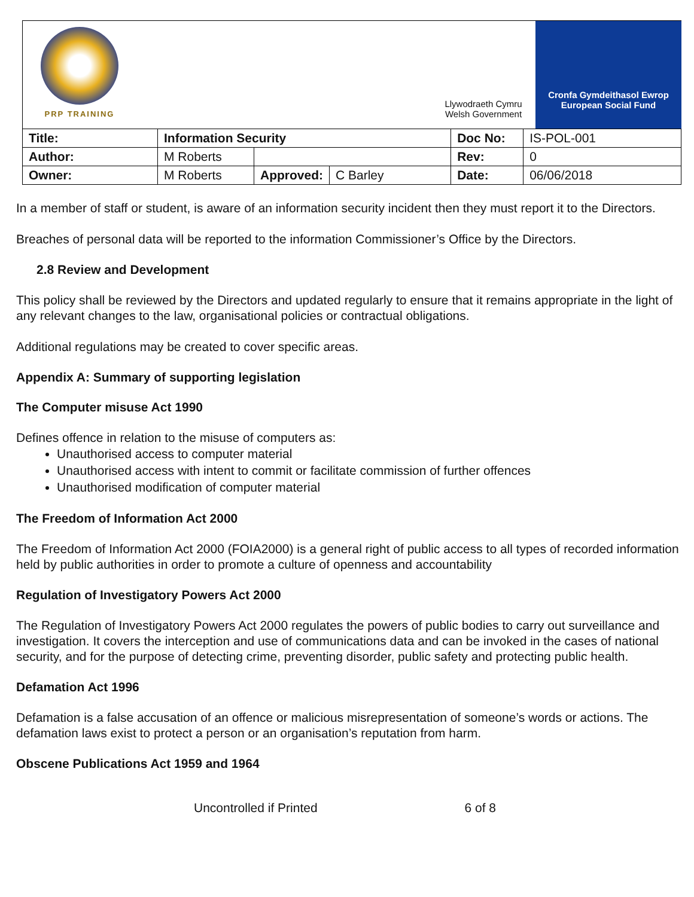| PRP TRAINING Llywodraeth Cymru Welsh Government Cronfa Gymdeithasol Ewrop European Social Fund | | | | | |
| Title: | Information Security | | | Doc No: | IS-POL-001 |
| Author: | M Roberts | | | Rev: | 0 |
| Owner: | M Roberts | Approved: | C Barley | Date: | 06/06/2018 |
In a member of staff or student, is aware of an information security incident then they must report it to the Directors.
Breaches of personal data will be reported to the information Commissioner’s Office by the Directors.
2.8 Review and Development
This policy shall be reviewed by the Directors and updated regularly to ensure that it remains appropriate in the light of any relevant changes to the law, organisational policies or contractual obligations.
Additional regulations may be created to cover specific areas.
Appendix A: Summary of supporting legislation
The Computer misuse Act 1990
Defines offence in relation to the misuse of computers as:
Unauthorised access to computer material
Unauthorised access with intent to commit or facilitate commission of further offences
Unauthorised modification of computer material
The Freedom of Information Act 2000
The Freedom of Information Act 2000 (FOIA2000) is a general right of public access to all types of recorded information held by public authorities in order to promote a culture of openness and accountability
Regulation of Investigatory Powers Act 2000
The Regulation of Investigatory Powers Act 2000 regulates the powers of public bodies to carry out surveillance and investigation. It covers the interception and use of communications data and can be invoked in the cases of national security, and for the purpose of detecting crime, preventing disorder, public safety and protecting public health.
Defamation Act 1996
Defamation is a false accusation of an offence or malicious misrepresentation of someone’s words or actions. The defamation laws exist to protect a person or an organisation’s reputation from harm.
Obscene Publications Act 1959 and 1964
Uncontrolled if Printed 6 of 8